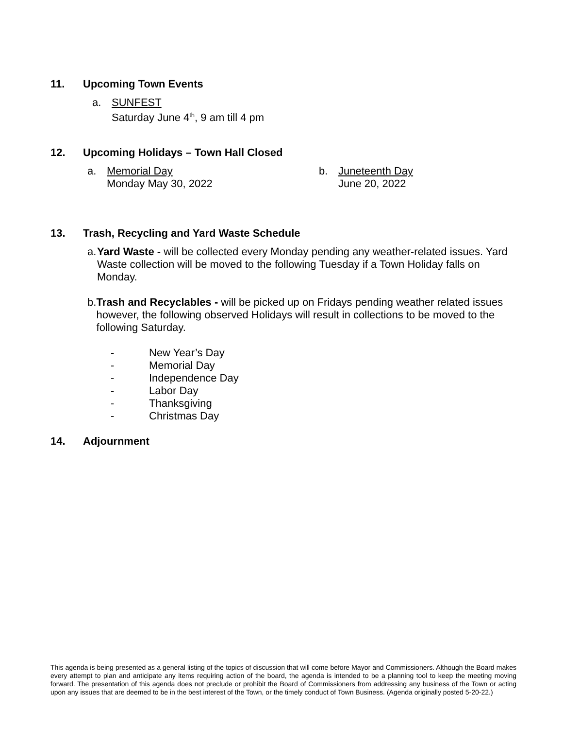11. Upcoming Town Events
a. SUNFEST
Saturday June 4<sup>th</sup>, 9 am till 4 pm
12. Upcoming Holidays – Town Hall Closed
a. Memorial Day
Monday May 30, 2022
b. Juneteenth Day
June 20, 2022
13. Trash, Recycling and Yard Waste Schedule
a. Yard Waste - will be collected every Monday pending any weather-related issues. Yard Waste collection will be moved to the following Tuesday if a Town Holiday falls on Monday.
b. Trash and Recyclables - will be picked up on Fridays pending weather related issues however, the following observed Holidays will result in collections to be moved to the following Saturday.
- New Year’s Day
- Memorial Day
- Independence Day
- Labor Day
- Thanksgiving
- Christmas Day
14. Adjournment
This agenda is being presented as a general listing of the topics of discussion that will come before Mayor and Commissioners. Although the Board makes every attempt to plan and anticipate any items requiring action of the board, the agenda is intended to be a planning tool to keep the meeting moving forward. The presentation of this agenda does not preclude or prohibit the Board of Commissioners from addressing any business of the Town or acting upon any issues that are deemed to be in the best interest of the Town, or the timely conduct of Town Business. (Agenda originally posted 5-20-22.)